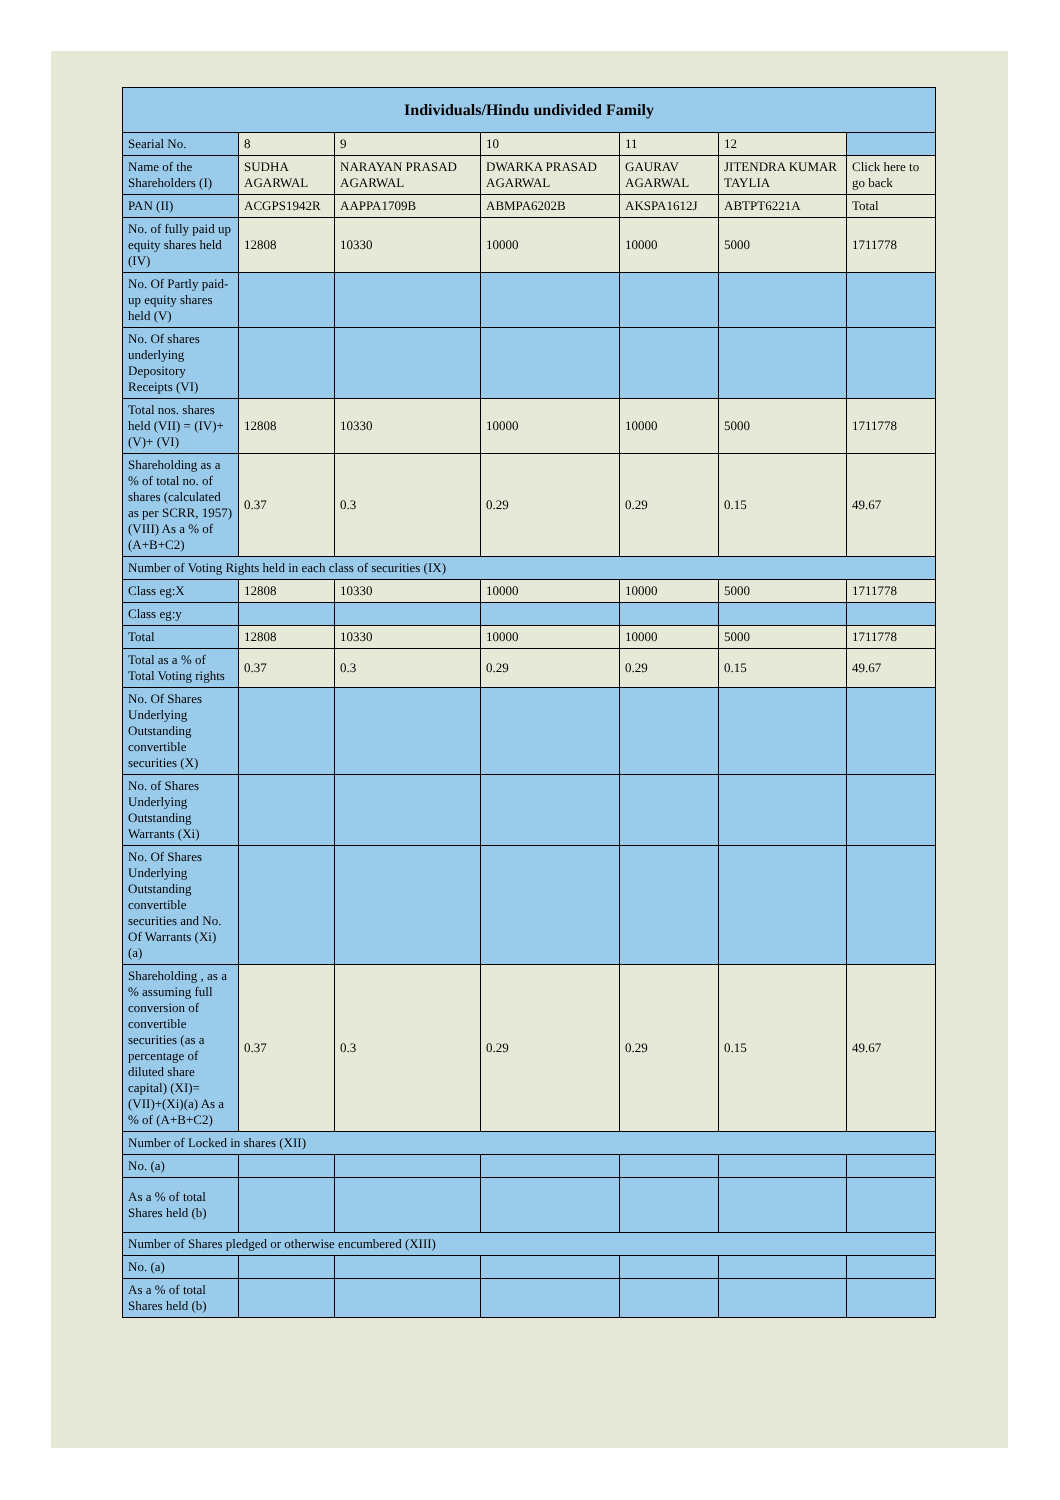| Individuals/Hindu undivided Family | | | | | | |
| --- | --- | --- | --- | --- | --- | --- |
| Searial No. | 8 | 9 | 10 | 11 | 12 | |
| Name of the Shareholders (I) | SUDHA AGARWAL | NARAYAN PRASAD AGARWAL | DWARKA PRASAD AGARWAL | GAURAV AGARWAL | JITENDRA KUMAR TAYLIA | Click here to go back |
| PAN (II) | ACGPS1942R | AAPPA1709B | ABMPA6202B | AKSPA1612J | ABTPT6221A | Total |
| No. of fully paid up equity shares held (IV) | 12808 | 10330 | 10000 | 10000 | 5000 | 1711778 |
| No. Of Partly paid-up equity shares held (V) | | | | | | |
| No. Of shares underlying Depository Receipts (VI) | | | | | | |
| Total nos. shares held (VII) = (IV)+(V)+ (VI) | 12808 | 10330 | 10000 | 10000 | 5000 | 1711778 |
| Shareholding as a % of total no. of shares (calculated as per SCRR, 1957) (VIII) As a % of (A+B+C2) | 0.37 | 0.3 | 0.29 | 0.29 | 0.15 | 49.67 |
| Number of Voting Rights held in each class of securities (IX) | | | | | | |
| Class eg:X | 12808 | 10330 | 10000 | 10000 | 5000 | 1711778 |
| Class eg:y | | | | | | |
| Total | 12808 | 10330 | 10000 | 10000 | 5000 | 1711778 |
| Total as a % of Total Voting rights | 0.37 | 0.3 | 0.29 | 0.29 | 0.15 | 49.67 |
| No. Of Shares Underlying Outstanding convertible securities (X) | | | | | | |
| No. of Shares Underlying Outstanding Warrants (Xi) | | | | | | |
| No. Of Shares Underlying Outstanding convertible securities and No. Of Warrants (Xi) (a) | | | | | | |
| Shareholding , as a % assuming full conversion of convertible securities (as a percentage of diluted share capital) (XI)= (VII)+(Xi)(a) As a % of (A+B+C2) | 0.37 | 0.3 | 0.29 | 0.29 | 0.15 | 49.67 |
| Number of Locked in shares (XII) | | | | | | |
| No. (a) | | | | | | |
| As a % of total Shares held (b) | | | | | | |
| Number of Shares pledged or otherwise encumbered (XIII) | | | | | | |
| No. (a) | | | | | | |
| As a % of total Shares held (b) | | | | | | |